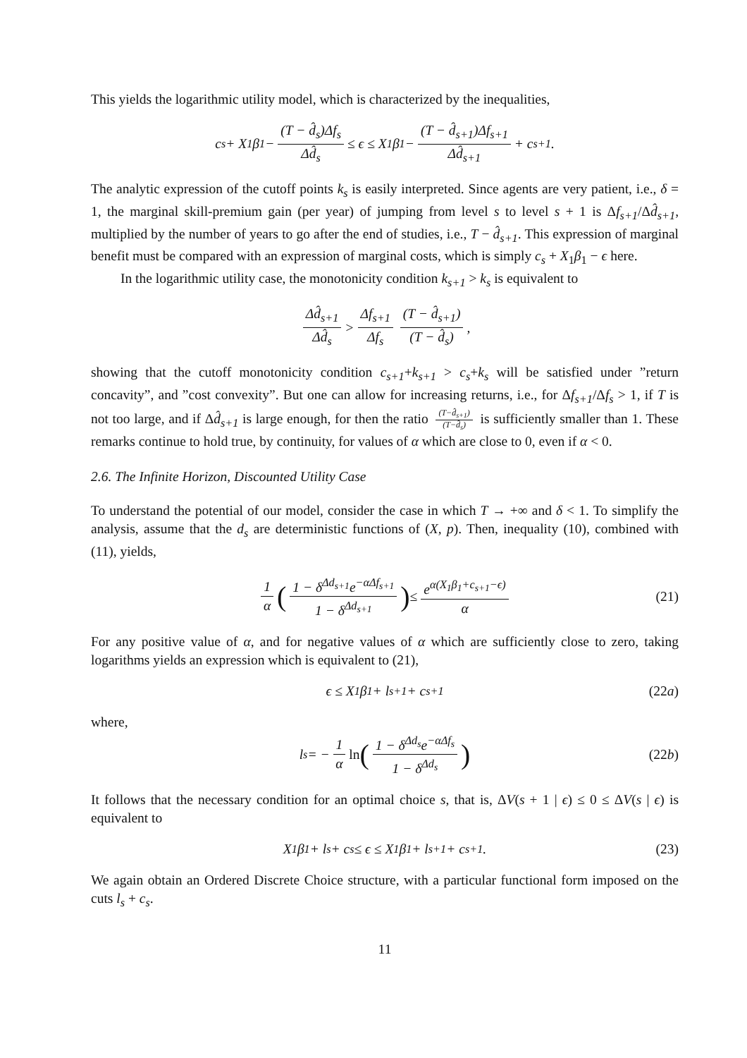This yields the logarithmic utility model, which is characterized by the inequalities,
c<sub>s</sub> + X<sub>1</sub>β<sub>1</sub> − (T − d̂<sub>s</sub>)Δf<sub>s</sub> Δd̂<sub>s</sub> ≤ ϵ ≤ X<sub>1</sub>β<sub>1</sub> − (T − d̂<sub>s+1</sub>)Δf<sub>s+1</sub> Δd̂<sub>s+1</sub> + c<sub>s+1</sub>.
The analytic expression of the cutoff points k<sub>s</sub> is easily interpreted. Since agents are very patient, i.e., δ = 1, the marginal skill-premium gain (per year) of jumping from level s to level s + 1 is Δf<sub>s+1</sub>/Δd̂<sub>s+1</sub>, multiplied by the number of years to go after the end of studies, i.e., T − d̂<sub>s+1</sub>. This expression of marginal benefit must be compared with an expression of marginal costs, which is simply c<sub>s</sub> + X<sub>1</sub>β<sub>1</sub> − ϵ here.
In the logarithmic utility case, the monotonicity condition k<sub>s+1</sub> > k<sub>s</sub> is equivalent to
Δd̂<sub>s+1</sub> Δd̂<sub>s</sub> > Δf<sub>s+1</sub> Δf<sub>s</sub> (T − d̂<sub>s+1</sub>) (T − d̂<sub>s</sub>),
showing that the cutoff monotonicity condition c<sub>s+1</sub>+k<sub>s+1</sub> > c<sub>s</sub>+k<sub>s</sub> will be satisfied under ”return concavity”, and ”cost convexity”. But one can allow for increasing returns, i.e., for Δf<sub>s+1</sub>/Δf<sub>s</sub> > 1, if T is not too large, and if Δd̂<sub>s+1</sub> is large enough, for then the ratio (T−d̂<sub>s+1</sub>) (T−d̂<sub>s</sub>) is sufficiently smaller than 1. These remarks continue to hold true, by continuity, for values of α which are close to 0, even if α < 0.
2.6. The Infinite Horizon, Discounted Utility Case
To understand the potential of our model, consider the case in which T → +∞ and δ < 1. To simplify the analysis, assume that the d<sub>s</sub> are deterministic functions of (X, p). Then, inequality (10), combined with (11), yields,
1 α (1 − δ<sup>Δd<sub>s+1</sub></sup>e<sup>−αΔf<sub>s+1</sub></sup> 1 − δ<sup>Δd<sub>s+1</sub></sup>) ≤ e<sup>α(X<sub>1</sub>β<sub>1</sub>+c<sub>s+1</sub>−ϵ)</sup> α (21)
For any positive value of α, and for negative values of α which are sufficiently close to zero, taking logarithms yields an expression which is equivalent to (21),
ϵ ≤ X<sub>1</sub>β<sub>1</sub> + l<sub>s+1</sub> + c<sub>s+1</sub> (22a)
where,
l<sub>s</sub> = − 1 α ln (1 − δ<sup>Δd<sub>s</sub></sup>e<sup>−αΔf<sub>s</sub></sup> 1 − δ<sup>Δd<sub>s</sub></sup>) (22b)
It follows that the necessary condition for an optimal choice s, that is, ΔV(s + 1 | ϵ) ≤ 0 ≤ ΔV(s | ϵ) is equivalent to
X<sub>1</sub>β<sub>1</sub> + l<sub>s</sub> + c<sub>s</sub> ≤ ϵ ≤ X<sub>1</sub>β<sub>1</sub> + l<sub>s+1</sub> + c<sub>s+1</sub>. (23)
We again obtain an Ordered Discrete Choice structure, with a particular functional form imposed on the cuts l<sub>s</sub> + c<sub>s</sub>.
11